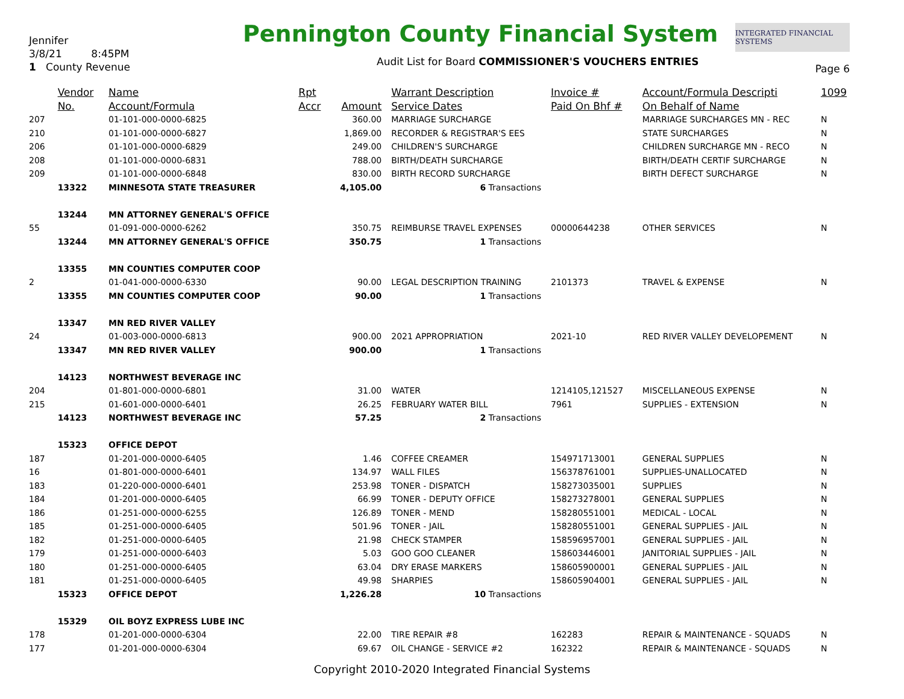Jennifer
3/8/21 8:45PM
1 County Revenue
Pennington County Financial System
INTEGRATED FINANCIAL SYSTEMS
Audit List for Board COMMISSIONER'S VOUCHERS ENTRIES
Page 6
| | Vendor | Name | Rpt | | Warrant Description | Invoice # | Account/Formula Descripti | 1099 |
| --- | --- | --- | --- | --- | --- | --- | --- | --- |
| | No. | Account/Formula | Accr | Amount | Service Dates | Paid On Bhf # | On Behalf of Name | |
| 207 | | 01-101-000-0000-6825 | | 360.00 | MARRIAGE SURCHARGE | | MARRIAGE SURCHARGES MN - REC | N |
| 210 | | 01-101-000-0000-6827 | | 1,869.00 | RECORDER & REGISTRAR'S EES | | STATE SURCHARGES | N |
| 206 | | 01-101-000-0000-6829 | | 249.00 | CHILDREN'S SURCHARGE | | CHILDREN SURCHARGE MN - RECO | N |
| 208 | | 01-101-000-0000-6831 | | 788.00 | BIRTH/DEATH SURCHARGE | | BIRTH/DEATH CERTIF SURCHARGE | N |
| 209 | | 01-101-000-0000-6848 | | 830.00 | BIRTH RECORD SURCHARGE | | BIRTH DEFECT SURCHARGE | N |
| | 13322 | MINNESOTA STATE TREASURER | | 4,105.00 | 6 Transactions | | | |
| | 13244 | MN ATTORNEY GENERAL'S OFFICE | | | | | | |
| 55 | | 01-091-000-0000-6262 | | 350.75 | REIMBURSE TRAVEL EXPENSES | 00000644238 | OTHER SERVICES | N |
| | 13244 | MN ATTORNEY GENERAL'S OFFICE | | 350.75 | 1 Transactions | | | |
| | 13355 | MN COUNTIES COMPUTER COOP | | | | | | |
| 2 | | 01-041-000-0000-6330 | | 90.00 | LEGAL DESCRIPTION TRAINING | 2101373 | TRAVEL & EXPENSE | N |
| | 13355 | MN COUNTIES COMPUTER COOP | | 90.00 | 1 Transactions | | | |
| | 13347 | MN RED RIVER VALLEY | | | | | | |
| 24 | | 01-003-000-0000-6813 | | 900.00 | 2021 APPROPRIATION | 2021-10 | RED RIVER VALLEY DEVELOPEMENT | N |
| | 13347 | MN RED RIVER VALLEY | | 900.00 | 1 Transactions | | | |
| | 14123 | NORTHWEST BEVERAGE INC | | | | | | |
| 204 | | 01-801-000-0000-6801 | | 31.00 | WATER | 1214105,121527 | MISCELLANEOUS EXPENSE | N |
| 215 | | 01-601-000-0000-6401 | | 26.25 | FEBRUARY WATER BILL | 7961 | SUPPLIES - EXTENSION | N |
| | 14123 | NORTHWEST BEVERAGE INC | | 57.25 | 2 Transactions | | | |
| | 15323 | OFFICE DEPOT | | | | | | |
| 187 | | 01-201-000-0000-6405 | | 1.46 | COFFEE CREAMER | 154971713001 | GENERAL SUPPLIES | N |
| 16 | | 01-801-000-0000-6401 | | 134.97 | WALL FILES | 156378761001 | SUPPLIES-UNALLOCATED | N |
| 183 | | 01-220-000-0000-6401 | | 253.98 | TONER - DISPATCH | 158273035001 | SUPPLIES | N |
| 184 | | 01-201-000-0000-6405 | | 66.99 | TONER - DEPUTY OFFICE | 158273278001 | GENERAL SUPPLIES | N |
| 186 | | 01-251-000-0000-6255 | | 126.89 | TONER - MEND | 158280551001 | MEDICAL - LOCAL | N |
| 185 | | 01-251-000-0000-6405 | | 501.96 | TONER - JAIL | 158280551001 | GENERAL SUPPLIES - JAIL | N |
| 182 | | 01-251-000-0000-6405 | | 21.98 | CHECK STAMPER | 158596957001 | GENERAL SUPPLIES - JAIL | N |
| 179 | | 01-251-000-0000-6403 | | 5.03 | GOO GOO CLEANER | 158603446001 | JANITORIAL SUPPLIES - JAIL | N |
| 180 | | 01-251-000-0000-6405 | | 63.04 | DRY ERASE MARKERS | 158605900001 | GENERAL SUPPLIES - JAIL | N |
| 181 | | 01-251-000-0000-6405 | | 49.98 | SHARPIES | 158605904001 | GENERAL SUPPLIES - JAIL | N |
| | 15323 | OFFICE DEPOT | | 1,226.28 | 10 Transactions | | | |
| | 15329 | OIL BOYZ EXPRESS LUBE INC | | | | | | |
| 178 | | 01-201-000-0000-6304 | | 22.00 | TIRE REPAIR #8 | 162283 | REPAIR & MAINTENANCE - SQUADS | N |
| 177 | | 01-201-000-0000-6304 | | 69.67 | OIL CHANGE - SERVICE #2 | 162322 | REPAIR & MAINTENANCE - SQUADS | N |
Copyright 2010-2020 Integrated Financial Systems